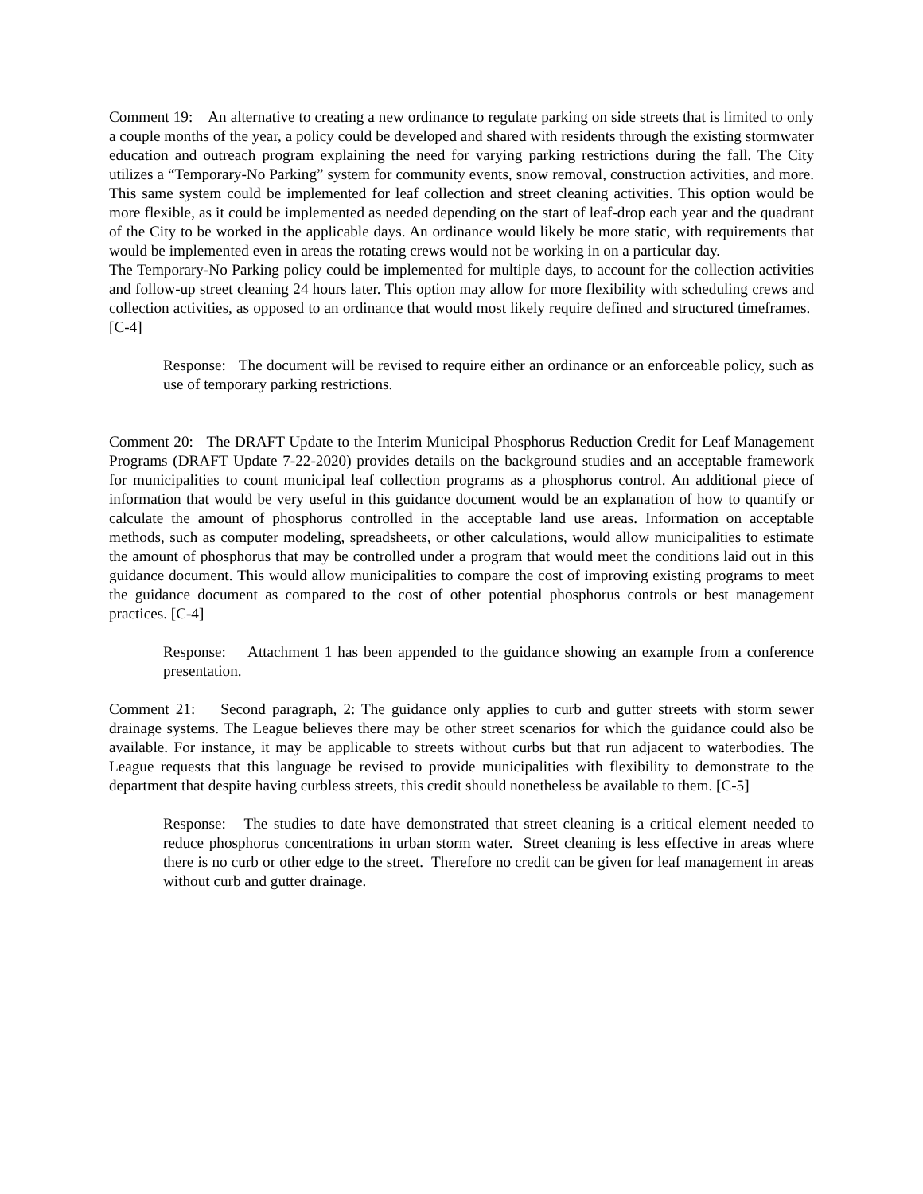Comment 19: An alternative to creating a new ordinance to regulate parking on side streets that is limited to only a couple months of the year, a policy could be developed and shared with residents through the existing stormwater education and outreach program explaining the need for varying parking restrictions during the fall. The City utilizes a “Temporary-No Parking” system for community events, snow removal, construction activities, and more. This same system could be implemented for leaf collection and street cleaning activities. This option would be more flexible, as it could be implemented as needed depending on the start of leaf-drop each year and the quadrant of the City to be worked in the applicable days. An ordinance would likely be more static, with requirements that would be implemented even in areas the rotating crews would not be working in on a particular day.
The Temporary-No Parking policy could be implemented for multiple days, to account for the collection activities and follow-up street cleaning 24 hours later. This option may allow for more flexibility with scheduling crews and collection activities, as opposed to an ordinance that would most likely require defined and structured timeframes. [C-4]
Response: The document will be revised to require either an ordinance or an enforceable policy, such as use of temporary parking restrictions.
Comment 20: The DRAFT Update to the Interim Municipal Phosphorus Reduction Credit for Leaf Management Programs (DRAFT Update 7-22-2020) provides details on the background studies and an acceptable framework for municipalities to count municipal leaf collection programs as a phosphorus control. An additional piece of information that would be very useful in this guidance document would be an explanation of how to quantify or calculate the amount of phosphorus controlled in the acceptable land use areas. Information on acceptable methods, such as computer modeling, spreadsheets, or other calculations, would allow municipalities to estimate the amount of phosphorus that may be controlled under a program that would meet the conditions laid out in this guidance document. This would allow municipalities to compare the cost of improving existing programs to meet the guidance document as compared to the cost of other potential phosphorus controls or best management practices. [C-4]
Response: Attachment 1 has been appended to the guidance showing an example from a conference presentation.
Comment 21: Second paragraph, 2: The guidance only applies to curb and gutter streets with storm sewer drainage systems. The League believes there may be other street scenarios for which the guidance could also be available. For instance, it may be applicable to streets without curbs but that run adjacent to waterbodies. The League requests that this language be revised to provide municipalities with flexibility to demonstrate to the department that despite having curbless streets, this credit should nonetheless be available to them. [C-5]
Response: The studies to date have demonstrated that street cleaning is a critical element needed to reduce phosphorus concentrations in urban storm water. Street cleaning is less effective in areas where there is no curb or other edge to the street. Therefore no credit can be given for leaf management in areas without curb and gutter drainage.